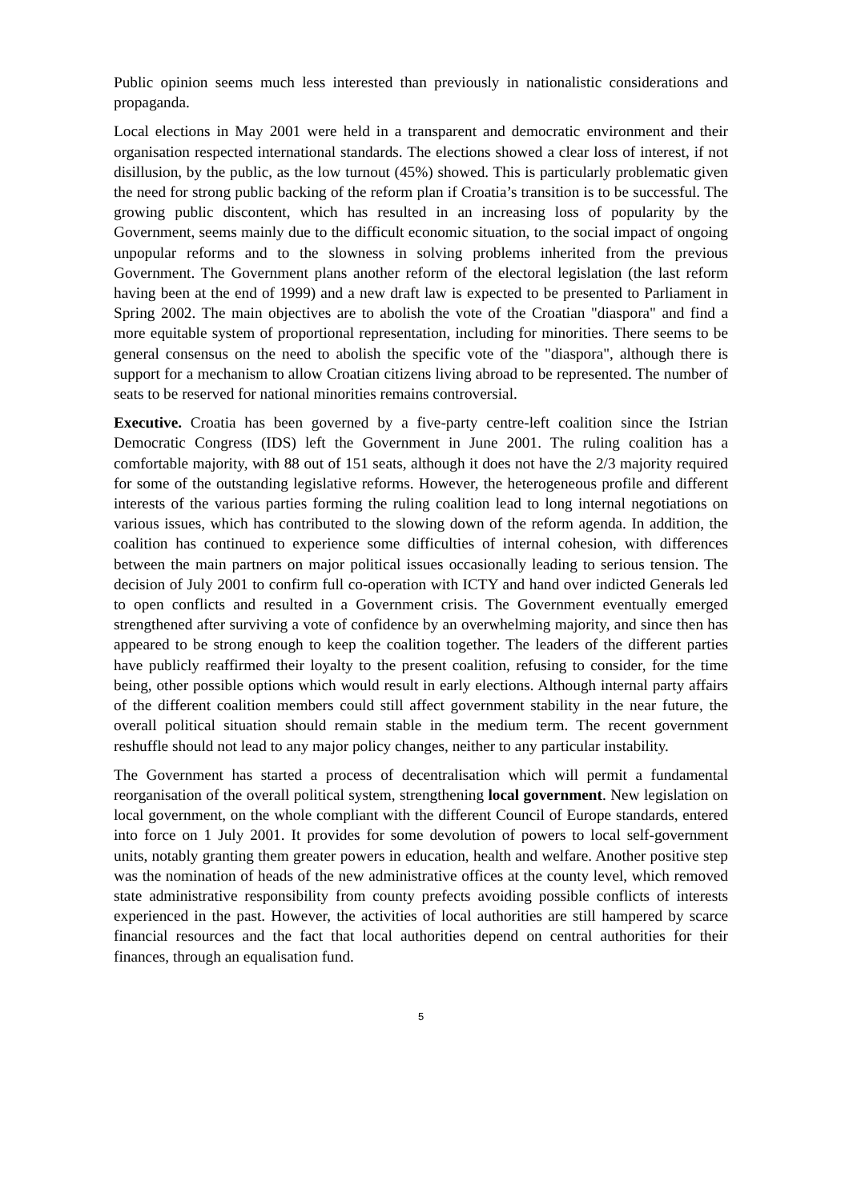Public opinion seems much less interested than previously in nationalistic considerations and propaganda.
Local elections in May 2001 were held in a transparent and democratic environment and their organisation respected international standards. The elections showed a clear loss of interest, if not disillusion, by the public, as the low turnout (45%) showed. This is particularly problematic given the need for strong public backing of the reform plan if Croatia’s transition is to be successful. The growing public discontent, which has resulted in an increasing loss of popularity by the Government, seems mainly due to the difficult economic situation, to the social impact of ongoing unpopular reforms and to the slowness in solving problems inherited from the previous Government. The Government plans another reform of the electoral legislation (the last reform having been at the end of 1999) and a new draft law is expected to be presented to Parliament in Spring 2002. The main objectives are to abolish the vote of the Croatian "diaspora" and find a more equitable system of proportional representation, including for minorities. There seems to be general consensus on the need to abolish the specific vote of the "diaspora", although there is support for a mechanism to allow Croatian citizens living abroad to be represented. The number of seats to be reserved for national minorities remains controversial.
Executive. Croatia has been governed by a five-party centre-left coalition since the Istrian Democratic Congress (IDS) left the Government in June 2001. The ruling coalition has a comfortable majority, with 88 out of 151 seats, although it does not have the 2/3 majority required for some of the outstanding legislative reforms. However, the heterogeneous profile and different interests of the various parties forming the ruling coalition lead to long internal negotiations on various issues, which has contributed to the slowing down of the reform agenda. In addition, the coalition has continued to experience some difficulties of internal cohesion, with differences between the main partners on major political issues occasionally leading to serious tension. The decision of July 2001 to confirm full co-operation with ICTY and hand over indicted Generals led to open conflicts and resulted in a Government crisis. The Government eventually emerged strengthened after surviving a vote of confidence by an overwhelming majority, and since then has appeared to be strong enough to keep the coalition together. The leaders of the different parties have publicly reaffirmed their loyalty to the present coalition, refusing to consider, for the time being, other possible options which would result in early elections. Although internal party affairs of the different coalition members could still affect government stability in the near future, the overall political situation should remain stable in the medium term. The recent government reshuffle should not lead to any major policy changes, neither to any particular instability.
The Government has started a process of decentralisation which will permit a fundamental reorganisation of the overall political system, strengthening local government. New legislation on local government, on the whole compliant with the different Council of Europe standards, entered into force on 1 July 2001. It provides for some devolution of powers to local self-government units, notably granting them greater powers in education, health and welfare. Another positive step was the nomination of heads of the new administrative offices at the county level, which removed state administrative responsibility from county prefects avoiding possible conflicts of interests experienced in the past. However, the activities of local authorities are still hampered by scarce financial resources and the fact that local authorities depend on central authorities for their finances, through an equalisation fund.
5